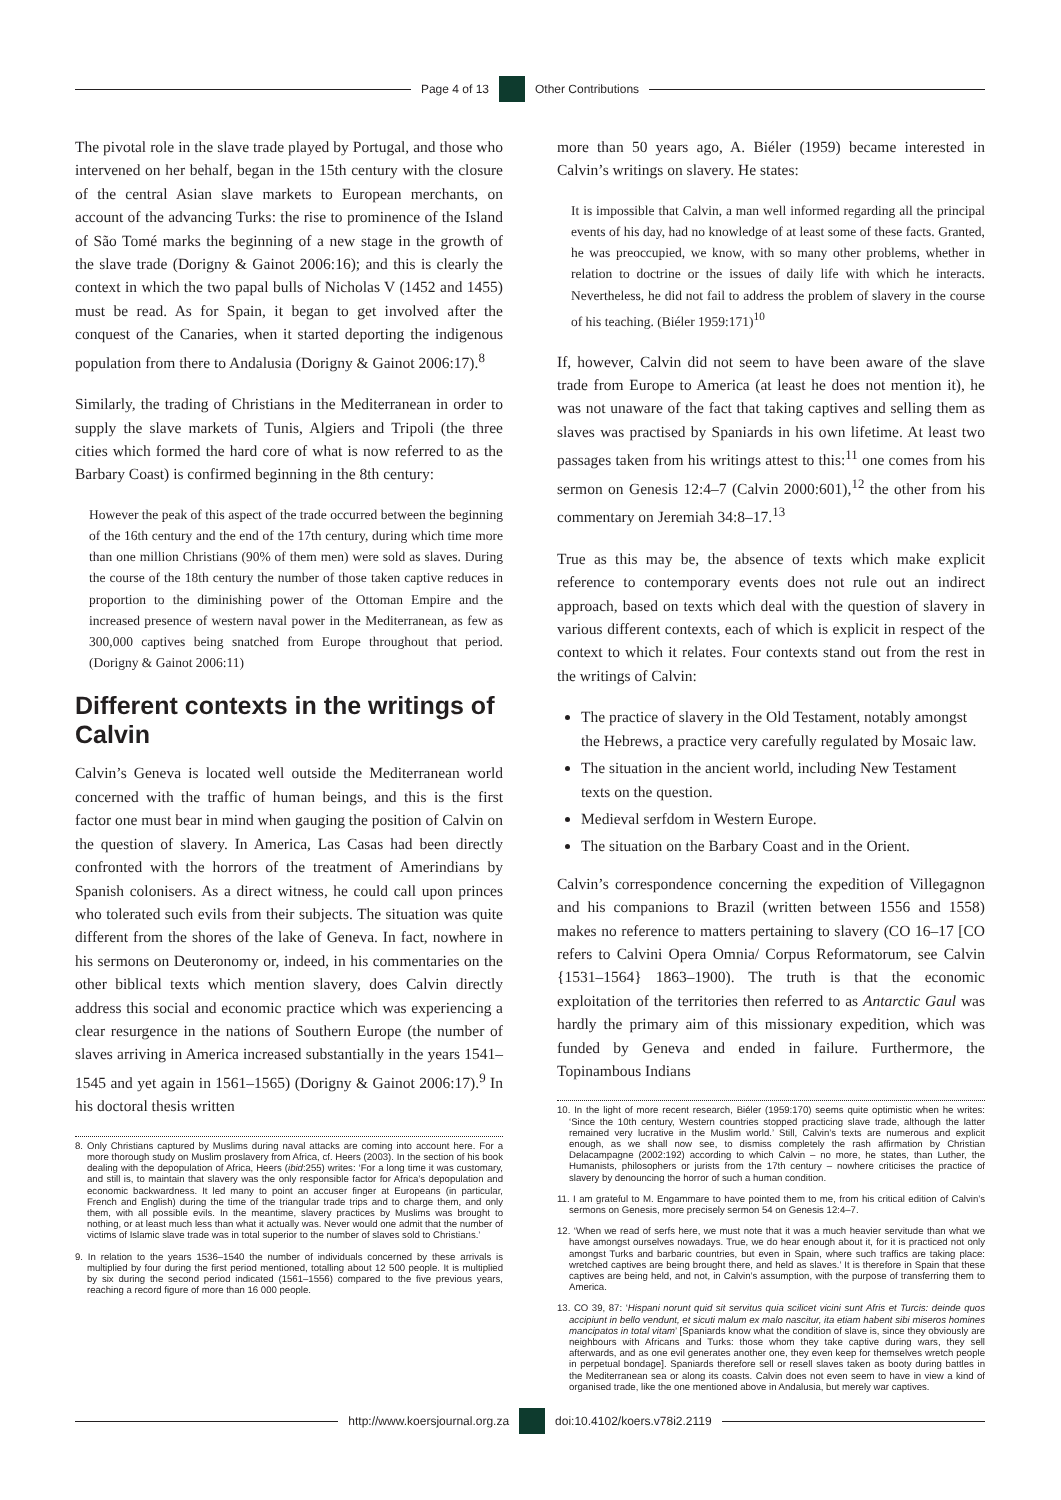Page 4 of 13 Other Contributions
The pivotal role in the slave trade played by Portugal, and those who intervened on her behalf, began in the 15th century with the closure of the central Asian slave markets to European merchants, on account of the advancing Turks: the rise to prominence of the Island of São Tomé marks the beginning of a new stage in the growth of the slave trade (Dorigny & Gainot 2006:16); and this is clearly the context in which the two papal bulls of Nicholas V (1452 and 1455) must be read. As for Spain, it began to get involved after the conquest of the Canaries, when it started deporting the indigenous population from there to Andalusia (Dorigny & Gainot 2006:17).<sup>8</sup>
Similarly, the trading of Christians in the Mediterranean in order to supply the slave markets of Tunis, Algiers and Tripoli (the three cities which formed the hard core of what is now referred to as the Barbary Coast) is confirmed beginning in the 8th century:
However the peak of this aspect of the trade occurred between the beginning of the 16th century and the end of the 17th century, during which time more than one million Christians (90% of them men) were sold as slaves. During the course of the 18th century the number of those taken captive reduces in proportion to the diminishing power of the Ottoman Empire and the increased presence of western naval power in the Mediterranean, as few as 300,000 captives being snatched from Europe throughout that period. (Dorigny & Gainot 2006:11)
Different contexts in the writings of Calvin
Calvin’s Geneva is located well outside the Mediterranean world concerned with the traffic of human beings, and this is the first factor one must bear in mind when gauging the position of Calvin on the question of slavery. In America, Las Casas had been directly confronted with the horrors of the treatment of Amerindians by Spanish colonisers. As a direct witness, he could call upon princes who tolerated such evils from their subjects. The situation was quite different from the shores of the lake of Geneva. In fact, nowhere in his sermons on Deuteronomy or, indeed, in his commentaries on the other biblical texts which mention slavery, does Calvin directly address this social and economic practice which was experiencing a clear resurgence in the nations of Southern Europe (the number of slaves arriving in America increased substantially in the years 1541–1545 and yet again in 1561–1565) (Dorigny & Gainot 2006:17).<sup>9</sup> In his doctoral thesis written
8. Only Christians captured by Muslims during naval attacks are coming into account here. For a more thorough study on Muslim proslavery from Africa, cf. Heers (2003). In the section of his book dealing with the depopulation of Africa, Heers (ibid:255) writes: ‘For a long time it was customary, and still is, to maintain that slavery was the only responsible factor for Africa’s depopulation and economic backwardness. It led many to point an accuser finger at Europeans (in particular, French and English) during the time of the triangular trade trips and to charge them, and only them, with all possible evils. In the meantime, slavery practices by Muslims was brought to nothing, or at least much less than what it actually was. Never would one admit that the number of victims of Islamic slave trade was in total superior to the number of slaves sold to Christians.’
9. In relation to the years 1536–1540 the number of individuals concerned by these arrivals is multiplied by four during the first period mentioned, totalling about 12 500 people. It is multiplied by six during the second period indicated (1561–1556) compared to the five previous years, reaching a record figure of more than 16 000 people.
more than 50 years ago, A. Biéler (1959) became interested in Calvin’s writings on slavery. He states:
It is impossible that Calvin, a man well informed regarding all the principal events of his day, had no knowledge of at least some of these facts. Granted, he was preoccupied, we know, with so many other problems, whether in relation to doctrine or the issues of daily life with which he interacts. Nevertheless, he did not fail to address the problem of slavery in the course of his teaching. (Biéler 1959:171)<sup>10</sup>
If, however, Calvin did not seem to have been aware of the slave trade from Europe to America (at least he does not mention it), he was not unaware of the fact that taking captives and selling them as slaves was practised by Spaniards in his own lifetime. At least two passages taken from his writings attest to this:<sup>11</sup> one comes from his sermon on Genesis 12:4–7 (Calvin 2000:601),<sup>12</sup> the other from his commentary on Jeremiah 34:8–17.<sup>13</sup>
True as this may be, the absence of texts which make explicit reference to contemporary events does not rule out an indirect approach, based on texts which deal with the question of slavery in various different contexts, each of which is explicit in respect of the context to which it relates. Four contexts stand out from the rest in the writings of Calvin:
The practice of slavery in the Old Testament, notably amongst the Hebrews, a practice very carefully regulated by Mosaic law.
The situation in the ancient world, including New Testament texts on the question.
Medieval serfdom in Western Europe.
The situation on the Barbary Coast and in the Orient.
Calvin’s correspondence concerning the expedition of Villegagnon and his companions to Brazil (written between 1556 and 1558) makes no reference to matters pertaining to slavery (CO 16–17 [CO refers to Calvini Opera Omnia/ Corpus Reformatorum, see Calvin {1531–1564} 1863–1900). The truth is that the economic exploitation of the territories then referred to as Antarctic Gaul was hardly the primary aim of this missionary expedition, which was funded by Geneva and ended in failure. Furthermore, the Topinambous Indians
10. In the light of more recent research, Biéler (1959:170) seems quite optimistic when he writes: ‘Since the 10th century, Western countries stopped practicing slave trade, although the latter remained very lucrative in the Muslim world.’ Still, Calvin’s texts are numerous and explicit enough, as we shall now see, to dismiss completely the rash affirmation by Christian Delacampagne (2002:192) according to which Calvin – no more, he states, than Luther, the Humanists, philosophers or jurists from the 17th century – nowhere criticises the practice of slavery by denouncing the horror of such a human condition.
11. I am grateful to M. Engammare to have pointed them to me, from his critical edition of Calvin’s sermons on Genesis, more precisely sermon 54 on Genesis 12:4–7.
12. ‘When we read of serfs here, we must note that it was a much heavier servitude than what we have amongst ourselves nowadays. True, we do hear enough about it, for it is practiced not only amongst Turks and barbaric countries, but even in Spain, where such traffics are taking place: wretched captives are being brought there, and held as slaves.’ It is therefore in Spain that these captives are being held, and not, in Calvin’s assumption, with the purpose of transferring them to America.
13. CO 39, 87: ‘Hispani norunt quid sit servitus quia scilicet vicini sunt Afris et Turcis: deinde quos accipiunt in bello vendunt, et sicuti malum ex malo nascitur, ita etiam habent sibi miseros homines mancipatos in total vitam’ [Spaniards know what the condition of slave is, since they obviously are neighbours with Africans and Turks: those whom they take captive during wars, they sell afterwards, and as one evil generates another one, they even keep for themselves wretch people in perpetual bondage]. Spaniards therefore sell or resell slaves taken as booty during battles in the Mediterranean sea or along its coasts. Calvin does not even seem to have in view a kind of organised trade, like the one mentioned above in Andalusia, but merely war captives.
http://www.koersjournal.org.za doi:10.4102/koers.v78i2.2119